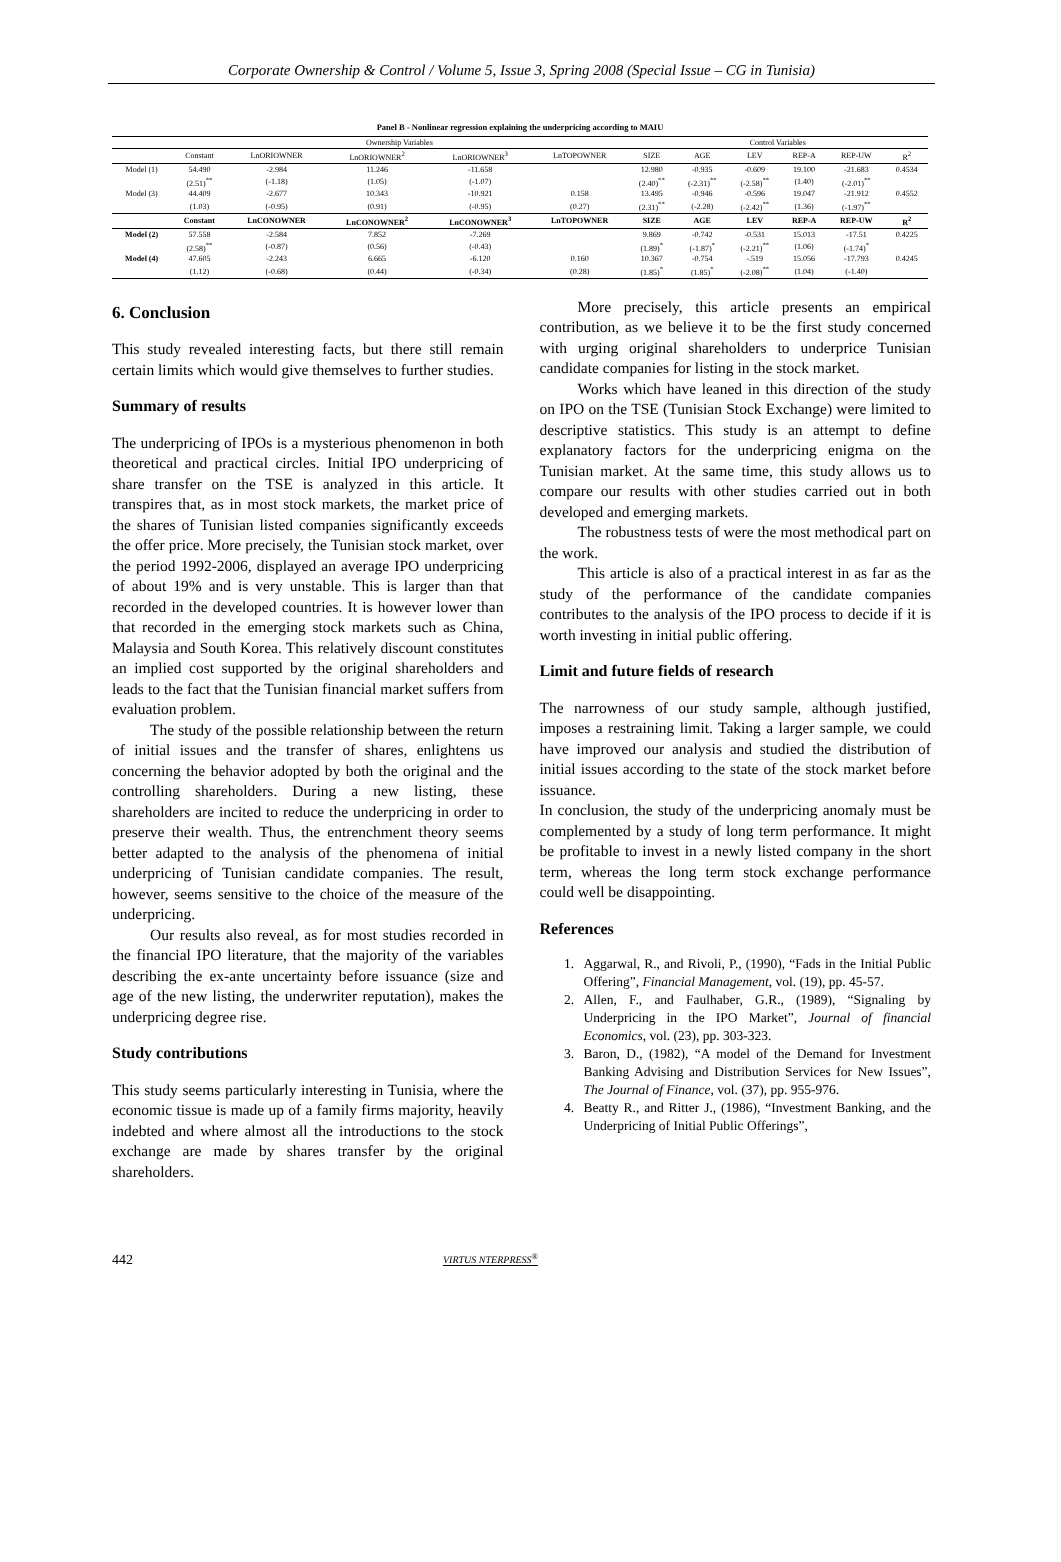Corporate Ownership & Control / Volume 5, Issue 3, Spring 2008 (Special Issue – CG in Tunisia)
Panel B - Nonlinear regression explaining the underpricing according to MAIU
| | Ownership Variables | | | | | Control Variables | | | | | |
| | Constant | LnORIOWNER | LnORIOWNER<sup>2</sup> | LnORIOWNER<sup>3</sup> | LnTOPOWNER | SIZE | AGE | LEV | REP-A | REP-UW | R<sup>2</sup> |
| Model (1) | 54.490 | -2.984 | 11.246 | -11.658 | | 12.980 | -0.935 | -0.609 | 19.100 | -21.683 | 0.4534 |
| | (2.51)<sup>**</sup> | (-1.18) | (1.05) | (-1.07) | | (2.40)<sup>**</sup> | (-2.31)<sup>**</sup> | (-2.58)<sup>**</sup> | (1.40) | (-2.01)<sup>**</sup> | |
| Model (3) | 44.409 | -2.677 | 10.343 | -10.921 | 0.158 | 13.495 | -0.946 | -0.596 | 19.047 | -21.912 | 0.4552 |
| | (1.03) | (-0.95) | (0.91) | (-0.95) | (0.27) | (2.31)<sup>**</sup> | (-2.28) | (-2.42)<sup>**</sup> | (1.36) | (-1.97)<sup>**</sup> | |
| | Constant | LnCONOWNER | LnCONOWNER<sup>2</sup> | LnCONOWNER<sup>3</sup> | LnTOPOWNER | SIZE | AGE | LEV | REP-A | REP-UW | R<sup>2</sup> |
| Model (2) | 57.558 | -2.584 | 7.852 | -7.269 | | 9.869 | -0.742 | -0.531 | 15.013 | -17.51 | 0.4225 |
| | (2.58)<sup>**</sup> | (-0.87) | (0.56) | (-0.43) | | (1.89)<sup>*</sup> | (-1.87)<sup>*</sup> | (-2.21)<sup>**</sup> | (1.06) | (-1.74)<sup>*</sup> | |
| Model (4) | 47.605 | -2.243 | 6.665 | -6.120 | 0.160 | 10.367 | -0.754 | -.519 | 15.056 | -17.793 | 0.4245 |
| | (1.12) | (-0.68) | (0.44) | (-0.34) | (0.28) | (1.85)<sup>*</sup> | (1.85)<sup>*</sup> | (-2.08)<sup>**</sup> | (1.04) | (-1.40) | |
6. Conclusion
This study revealed interesting facts, but there still remain certain limits which would give themselves to further studies.
Summary of results
The underpricing of IPOs is a mysterious phenomenon in both theoretical and practical circles. Initial IPO underpricing of share transfer on the TSE is analyzed in this article. It transpires that, as in most stock markets, the market price of the shares of Tunisian listed companies significantly exceeds the offer price. More precisely, the Tunisian stock market, over the period 1992-2006, displayed an average IPO underpricing of about 19% and is very unstable. This is larger than that recorded in the developed countries. It is however lower than that recorded in the emerging stock markets such as China, Malaysia and South Korea. This relatively discount constitutes an implied cost supported by the original shareholders and leads to the fact that the Tunisian financial market suffers from evaluation problem.
The study of the possible relationship between the return of initial issues and the transfer of shares, enlightens us concerning the behavior adopted by both the original and the controlling shareholders. During a new listing, these shareholders are incited to reduce the underpricing in order to preserve their wealth. Thus, the entrenchment theory seems better adapted to the analysis of the phenomena of initial underpricing of Tunisian candidate companies. The result, however, seems sensitive to the choice of the measure of the underpricing.
Our results also reveal, as for most studies recorded in the financial IPO literature, that the majority of the variables describing the ex-ante uncertainty before issuance (size and age of the new listing, the underwriter reputation), makes the underpricing degree rise.
Study contributions
This study seems particularly interesting in Tunisia, where the economic tissue is made up of a family firms majority, heavily indebted and where almost all the introductions to the stock exchange are made by shares transfer by the original shareholders.
More precisely, this article presents an empirical contribution, as we believe it to be the first study concerned with urging original shareholders to underprice Tunisian candidate companies for listing in the stock market.
Works which have leaned in this direction of the study on IPO on the TSE (Tunisian Stock Exchange) were limited to descriptive statistics. This study is an attempt to define explanatory factors for the underpricing enigma on the Tunisian market. At the same time, this study allows us to compare our results with other studies carried out in both developed and emerging markets.
The robustness tests of were the most methodical part on the work.
This article is also of a practical interest in as far as the study of the performance of the candidate companies contributes to the analysis of the IPO process to decide if it is worth investing in initial public offering.
Limit and future fields of research
The narrowness of our study sample, although justified, imposes a restraining limit. Taking a larger sample, we could have improved our analysis and studied the distribution of initial issues according to the state of the stock market before issuance.
In conclusion, the study of the underpricing anomaly must be complemented by a study of long term performance. It might be profitable to invest in a newly listed company in the short term, whereas the long term stock exchange performance could well be disappointing.
References
1. Aggarwal, R., and Rivoli, P., (1990), “Fads in the Initial Public Offering”, Financial Management, vol. (19), pp. 45-57.
2. Allen, F., and Faulhaber, G.R., (1989), “Signaling by Underpricing in the IPO Market”, Journal of financial Economics, vol. (23), pp. 303-323.
3. Baron, D., (1982), “A model of the Demand for Investment Banking Advising and Distribution Services for New Issues”, The Journal of Finance, vol. (37), pp. 955-976.
4. Beatty R., and Ritter J., (1986), “Investment Banking, and the Underpricing of Initial Public Offerings”,
442 VIRTUS NTERPRESS<sup>®</sup>